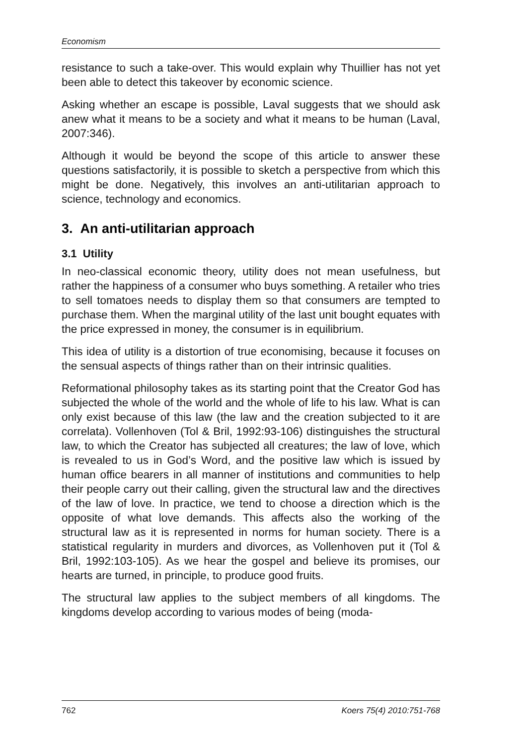Economism
resistance to such a take-over. This would explain why Thuillier has not yet been able to detect this takeover by economic science.
Asking whether an escape is possible, Laval suggests that we should ask anew what it means to be a society and what it means to be human (Laval, 2007:346).
Although it would be beyond the scope of this article to answer these questions satisfactorily, it is possible to sketch a perspective from which this might be done. Negatively, this involves an anti-utilitarian approach to science, technology and economics.
3. An anti-utilitarian approach
3.1 Utility
In neo-classical economic theory, utility does not mean usefulness, but rather the happiness of a consumer who buys something. A retailer who tries to sell tomatoes needs to display them so that consumers are tempted to purchase them. When the marginal utility of the last unit bought equates with the price expressed in money, the consumer is in equilibrium.
This idea of utility is a distortion of true economising, because it focuses on the sensual aspects of things rather than on their intrinsic qualities.
Reformational philosophy takes as its starting point that the Creator God has subjected the whole of the world and the whole of life to his law. What is can only exist because of this law (the law and the creation subjected to it are correlata). Vollenhoven (Tol & Bril, 1992:93-106) distinguishes the structural law, to which the Creator has subjected all creatures; the law of love, which is revealed to us in God’s Word, and the positive law which is issued by human office bearers in all manner of institutions and communities to help their people carry out their calling, given the structural law and the directives of the law of love. In practice, we tend to choose a direction which is the opposite of what love demands. This affects also the working of the structural law as it is represented in norms for human society. There is a statistical regularity in murders and divorces, as Vollenhoven put it (Tol & Bril, 1992:103-105). As we hear the gospel and believe its promises, our hearts are turned, in principle, to produce good fruits.
The structural law applies to the subject members of all kingdoms. The kingdoms develop according to various modes of being (moda-
762 Koers 75(4) 2010:751-768